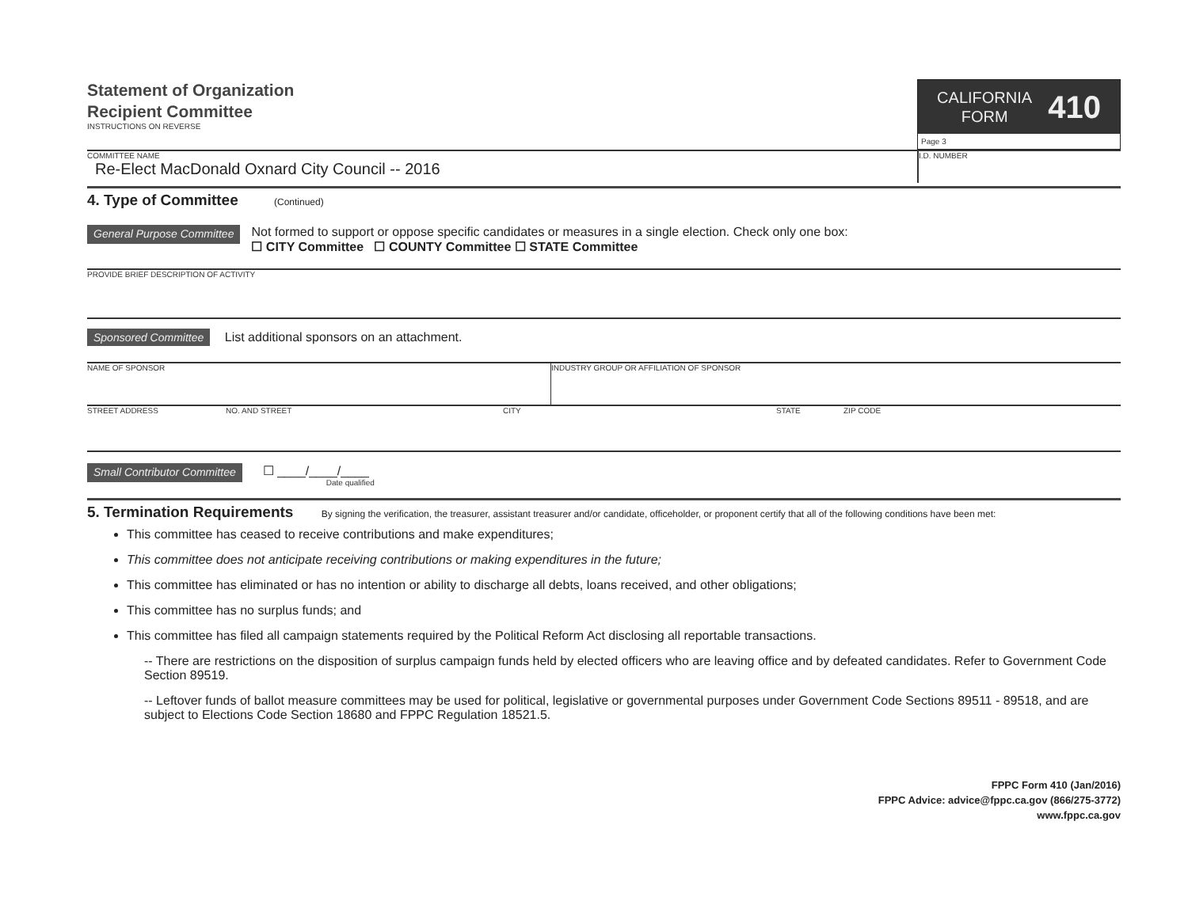Statement of Organization
Recipient Committee
INSTRUCTIONS ON REVERSE
CALIFORNIA
FORM
410
Page 3
COMMITTEE NAME
Re-Elect MacDonald Oxnard City Council -- 2016
I.D. NUMBER
4. Type of Committee (Continued)
General Purpose Committee
Not formed to support or oppose specific candidates or measures in a single election. Check only one box:
☐ CITY Committee ☐ COUNTY Committee ☐ STATE Committee
PROVIDE BRIEF DESCRIPTION OF ACTIVITY
Sponsored Committee List additional sponsors on an attachment.
NAME OF SPONSOR INDUSTRY GROUP OR AFFILIATION OF SPONSOR
STREET ADDRESS NO. AND STREET CITY STATE ZIP CODE
Small Contributor Committee
☐ ____/____/____
Date qualified
5. Termination Requirements By signing the verification, the treasurer, assistant treasurer and/or candidate, officeholder, or proponent certify that all of the following conditions have been met:
This committee has ceased to receive contributions and make expenditures;
This committee does not anticipate receiving contributions or making expenditures in the future;
This committee has eliminated or has no intention or ability to discharge all debts, loans received, and other obligations;
This committee has no surplus funds; and
This committee has filed all campaign statements required by the Political Reform Act disclosing all reportable transactions.
-- There are restrictions on the disposition of surplus campaign funds held by elected officers who are leaving office and by defeated candidates. Refer to Government Code Section 89519.
-- Leftover funds of ballot measure committees may be used for political, legislative or governmental purposes under Government Code Sections 89511 - 89518, and are subject to Elections Code Section 18680 and FPPC Regulation 18521.5.
FPPC Form 410 (Jan/2016)
FPPC Advice: advice@fppc.ca.gov (866/275-3772)
www.fppc.ca.gov